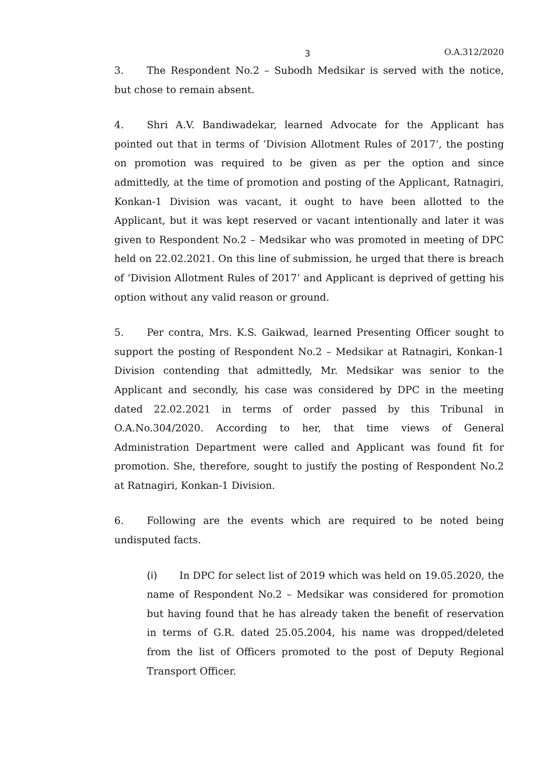3 O.A.312/2020
3. The Respondent No.2 – Subodh Medsikar is served with the notice, but chose to remain absent.
4. Shri A.V. Bandiwadekar, learned Advocate for the Applicant has pointed out that in terms of ‘Division Allotment Rules of 2017’, the posting on promotion was required to be given as per the option and since admittedly, at the time of promotion and posting of the Applicant, Ratnagiri, Konkan-1 Division was vacant, it ought to have been allotted to the Applicant, but it was kept reserved or vacant intentionally and later it was given to Respondent No.2 – Medsikar who was promoted in meeting of DPC held on 22.02.2021. On this line of submission, he urged that there is breach of ‘Division Allotment Rules of 2017’ and Applicant is deprived of getting his option without any valid reason or ground.
5. Per contra, Mrs. K.S. Gaikwad, learned Presenting Officer sought to support the posting of Respondent No.2 – Medsikar at Ratnagiri, Konkan-1 Division contending that admittedly, Mr. Medsikar was senior to the Applicant and secondly, his case was considered by DPC in the meeting dated 22.02.2021 in terms of order passed by this Tribunal in O.A.No.304/2020. According to her, that time views of General Administration Department were called and Applicant was found fit for promotion. She, therefore, sought to justify the posting of Respondent No.2 at Ratnagiri, Konkan-1 Division.
6. Following are the events which are required to be noted being undisputed facts.
(i) In DPC for select list of 2019 which was held on 19.05.2020, the name of Respondent No.2 – Medsikar was considered for promotion but having found that he has already taken the benefit of reservation in terms of G.R. dated 25.05.2004, his name was dropped/deleted from the list of Officers promoted to the post of Deputy Regional Transport Officer.